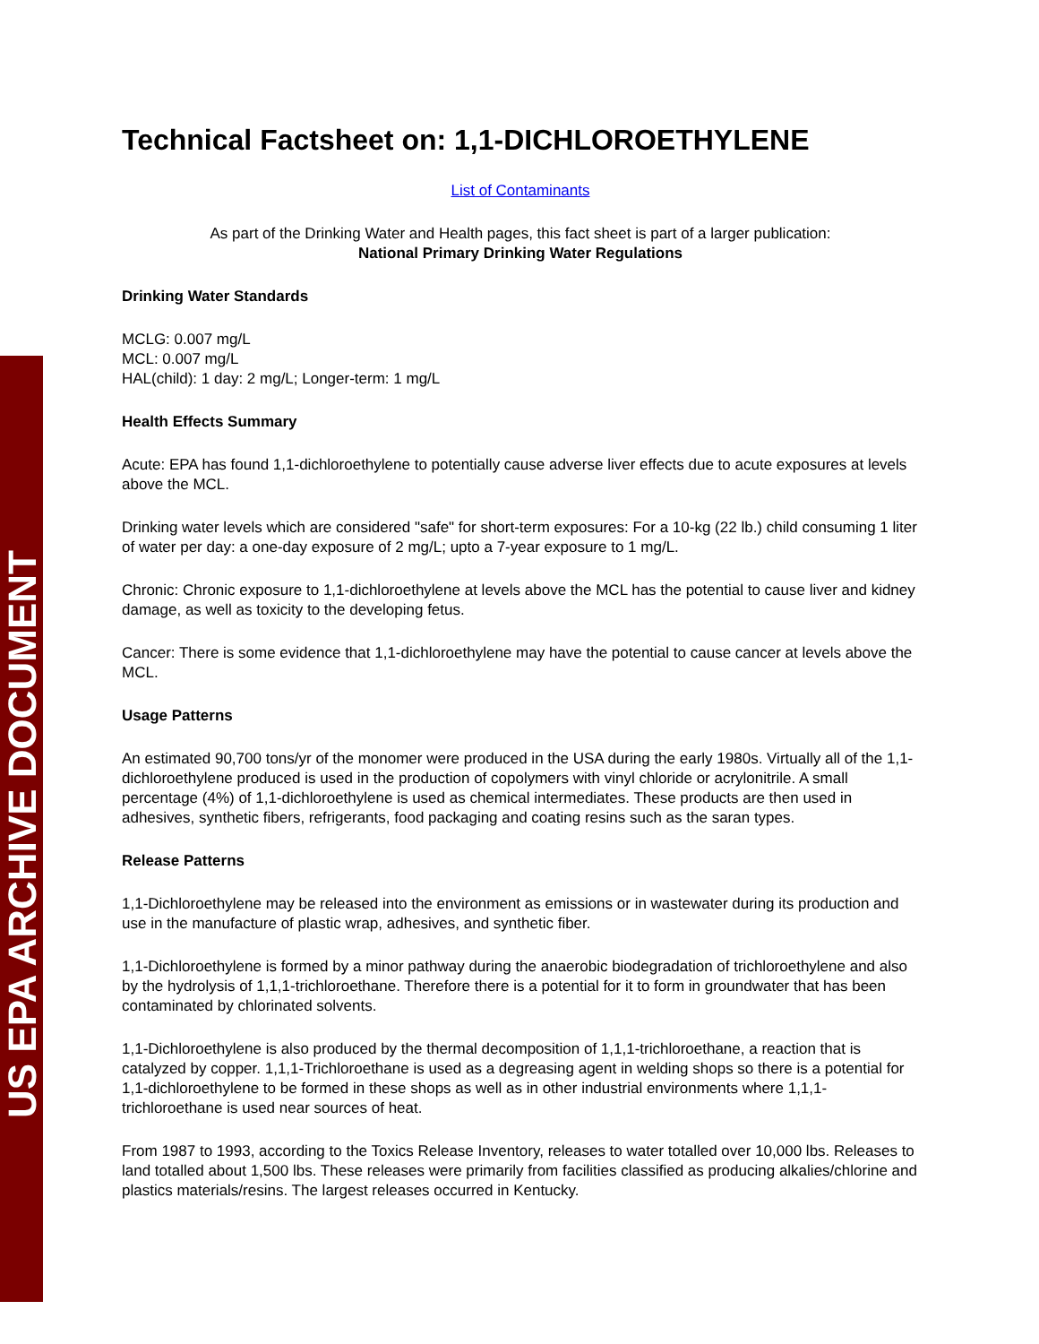US EPA ARCHIVE DOCUMENT
Technical Factsheet on: 1,1-DICHLOROETHYLENE
List of Contaminants
As part of the Drinking Water and Health pages, this fact sheet is part of a larger publication:
National Primary Drinking Water Regulations
Drinking Water Standards
MCLG: 0.007 mg/L
MCL: 0.007 mg/L
HAL(child): 1 day: 2 mg/L; Longer-term: 1 mg/L
Health Effects Summary
Acute: EPA has found 1,1-dichloroethylene to potentially cause adverse liver effects due to acute exposures at levels above the MCL.
Drinking water levels which are considered "safe" for short-term exposures: For a 10-kg (22 lb.) child consuming 1 liter of water per day: a one-day exposure of 2 mg/L; upto a 7-year exposure to 1 mg/L.
Chronic: Chronic exposure to 1,1-dichloroethylene at levels above the MCL has the potential to cause liver and kidney damage, as well as toxicity to the developing fetus.
Cancer: There is some evidence that 1,1-dichloroethylene may have the potential to cause cancer at levels above the MCL.
Usage Patterns
An estimated 90,700 tons/yr of the monomer were produced in the USA during the early 1980s. Virtually all of the 1,1-dichloroethylene produced is used in the production of copolymers with vinyl chloride or acrylonitrile. A small percentage (4%) of 1,1-dichloroethylene is used as chemical intermediates. These products are then used in adhesives, synthetic fibers, refrigerants, food packaging and coating resins such as the saran types.
Release Patterns
1,1-Dichloroethylene may be released into the environment as emissions or in wastewater during its production and use in the manufacture of plastic wrap, adhesives, and synthetic fiber.
1,1-Dichloroethylene is formed by a minor pathway during the anaerobic biodegradation of trichloroethylene and also by the hydrolysis of 1,1,1-trichloroethane. Therefore there is a potential for it to form in groundwater that has been contaminated by chlorinated solvents.
1,1-Dichloroethylene is also produced by the thermal decomposition of 1,1,1-trichloroethane, a reaction that is catalyzed by copper. 1,1,1-Trichloroethane is used as a degreasing agent in welding shops so there is a potential for 1,1-dichloroethylene to be formed in these shops as well as in other industrial environments where 1,1,1-trichloroethane is used near sources of heat.
From 1987 to 1993, according to the Toxics Release Inventory, releases to water totalled over 10,000 lbs. Releases to land totalled about 1,500 lbs. These releases were primarily from facilities classified as producing alkalies/chlorine and plastics materials/resins. The largest releases occurred in Kentucky.